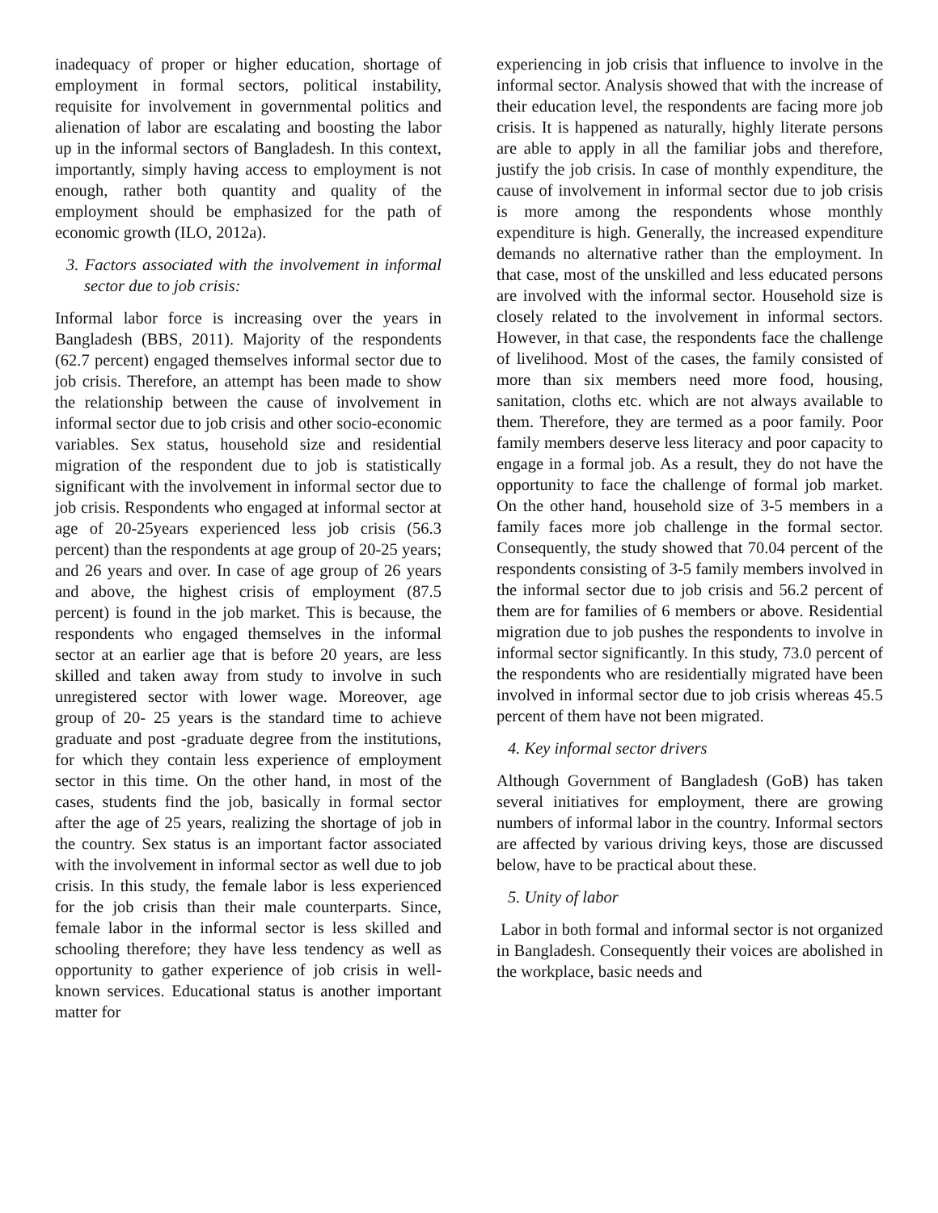inadequacy of proper or higher education, shortage of employment in formal sectors, political instability, requisite for involvement in governmental politics and alienation of labor are escalating and boosting the labor up in the informal sectors of Bangladesh. In this context, importantly, simply having access to employment is not enough, rather both quantity and quality of the employment should be emphasized for the path of economic growth (ILO, 2012a).
3. Factors associated with the involvement in informal sector due to job crisis:
Informal labor force is increasing over the years in Bangladesh (BBS, 2011). Majority of the respondents (62.7 percent) engaged themselves informal sector due to job crisis. Therefore, an attempt has been made to show the relationship between the cause of involvement in informal sector due to job crisis and other socio-economic variables. Sex status, household size and residential migration of the respondent due to job is statistically significant with the involvement in informal sector due to job crisis. Respondents who engaged at informal sector at age of 20-25years experienced less job crisis (56.3 percent) than the respondents at age group of 20-25 years; and 26 years and over. In case of age group of 26 years and above, the highest crisis of employment (87.5 percent) is found in the job market. This is because, the respondents who engaged themselves in the informal sector at an earlier age that is before 20 years, are less skilled and taken away from study to involve in such unregistered sector with lower wage. Moreover, age group of 20- 25 years is the standard time to achieve graduate and post -graduate degree from the institutions, for which they contain less experience of employment sector in this time. On the other hand, in most of the cases, students find the job, basically in formal sector after the age of 25 years, realizing the shortage of job in the country. Sex status is an important factor associated with the involvement in informal sector as well due to job crisis. In this study, the female labor is less experienced for the job crisis than their male counterparts. Since, female labor in the informal sector is less skilled and schooling therefore; they have less tendency as well as opportunity to gather experience of job crisis in well-known services. Educational status is another important matter for
experiencing in job crisis that influence to involve in the informal sector. Analysis showed that with the increase of their education level, the respondents are facing more job crisis. It is happened as naturally, highly literate persons are able to apply in all the familiar jobs and therefore, justify the job crisis. In case of monthly expenditure, the cause of involvement in informal sector due to job crisis is more among the respondents whose monthly expenditure is high. Generally, the increased expenditure demands no alternative rather than the employment. In that case, most of the unskilled and less educated persons are involved with the informal sector. Household size is closely related to the involvement in informal sectors. However, in that case, the respondents face the challenge of livelihood. Most of the cases, the family consisted of more than six members need more food, housing, sanitation, cloths etc. which are not always available to them. Therefore, they are termed as a poor family. Poor family members deserve less literacy and poor capacity to engage in a formal job. As a result, they do not have the opportunity to face the challenge of formal job market. On the other hand, household size of 3-5 members in a family faces more job challenge in the formal sector. Consequently, the study showed that 70.04 percent of the respondents consisting of 3-5 family members involved in the informal sector due to job crisis and 56.2 percent of them are for families of 6 members or above. Residential migration due to job pushes the respondents to involve in informal sector significantly. In this study, 73.0 percent of the respondents who are residentially migrated have been involved in informal sector due to job crisis whereas 45.5 percent of them have not been migrated.
4. Key informal sector drivers
Although Government of Bangladesh (GoB) has taken several initiatives for employment, there are growing numbers of informal labor in the country. Informal sectors are affected by various driving keys, those are discussed below, have to be practical about these.
5. Unity of labor
Labor in both formal and informal sector is not organized in Bangladesh. Consequently their voices are abolished in the workplace, basic needs and